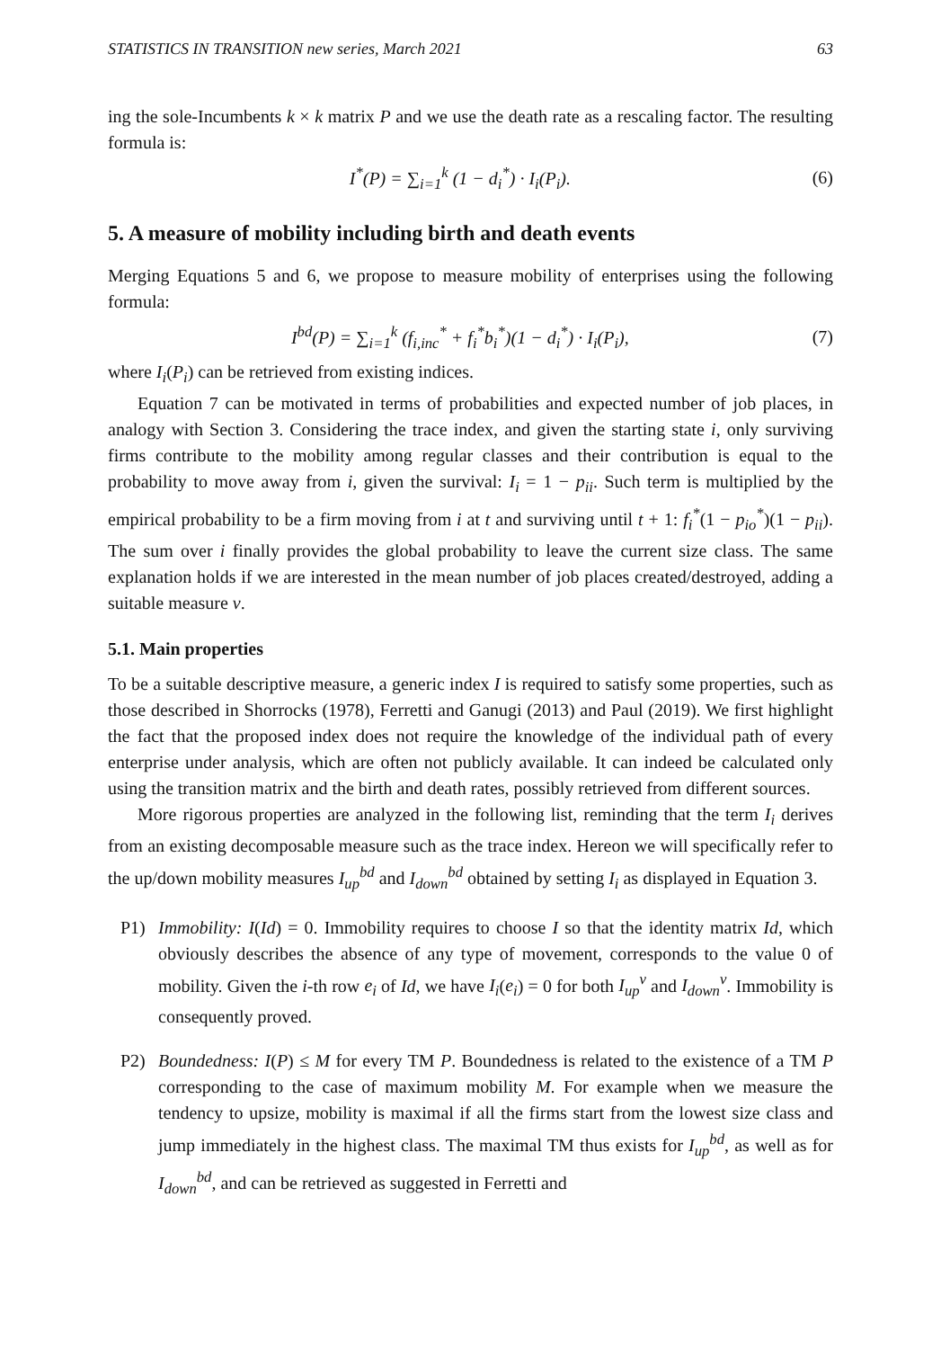STATISTICS IN TRANSITION new series, March 2021 63
ing the sole-Incumbents k × k matrix P and we use the death rate as a rescaling factor. The resulting formula is:
I<sup>*</sup>(P) = ∑<sub>i=1</sub><sup>k</sup> (1 − d<sub>i</sub><sup>*</sup>) · I<sub>i</sub>(P<sub>i</sub>).
(6)
5. A measure of mobility including birth and death events
Merging Equations 5 and 6, we propose to measure mobility of enterprises using the following formula:
I<sup>bd</sup>(P) = ∑<sub>i=1</sub><sup>k</sup> (f<sub>i,inc</sub><sup>*</sup> + f<sub>i</sub><sup>*</sup>b<sub>i</sub><sup>*</sup>)(1 − d<sub>i</sub><sup>*</sup>) · I<sub>i</sub>(P<sub>i</sub>),
(7)
where I<sub>i</sub>(P<sub>i</sub>) can be retrieved from existing indices.
Equation 7 can be motivated in terms of probabilities and expected number of job places, in analogy with Section 3. Considering the trace index, and given the starting state i, only surviving firms contribute to the mobility among regular classes and their contribution is equal to the probability to move away from i, given the survival: I<sub>i</sub> = 1 − p<sub>ii</sub>. Such term is multiplied by the empirical probability to be a firm moving from i at t and surviving until t + 1: f<sub>i</sub><sup>*</sup>(1 − p<sub>io</sub><sup>*</sup>)(1 − p<sub>ii</sub>). The sum over i finally provides the global probability to leave the current size class. The same explanation holds if we are interested in the mean number of job places created/destroyed, adding a suitable measure v.
5.1. Main properties
To be a suitable descriptive measure, a generic index I is required to satisfy some properties, such as those described in Shorrocks (1978), Ferretti and Ganugi (2013) and Paul (2019). We first highlight the fact that the proposed index does not require the knowledge of the individual path of every enterprise under analysis, which are often not publicly available. It can indeed be calculated only using the transition matrix and the birth and death rates, possibly retrieved from different sources.
More rigorous properties are analyzed in the following list, reminding that the term I<sub>i</sub> derives from an existing decomposable measure such as the trace index. Hereon we will specifically refer to the up/down mobility measures I<sub>up</sub><sup>bd</sup> and I<sub>down</sub><sup>bd</sup> obtained by setting I<sub>i</sub> as displayed in Equation 3.
P1) Immobility: I(Id) = 0. Immobility requires to choose I so that the identity matrix Id, which obviously describes the absence of any type of movement, corresponds to the value 0 of mobility. Given the i-th row e<sub>i</sub> of Id, we have I<sub>i</sub>(e<sub>i</sub>) = 0 for both I<sub>up</sub><sup>v</sup> and I<sub>down</sub><sup>v</sup>. Immobility is consequently proved.
P2) Boundedness: I(P) ≤ M for every TM P. Boundedness is related to the existence of a TM P corresponding to the case of maximum mobility M. For example when we measure the tendency to upsize, mobility is maximal if all the firms start from the lowest size class and jump immediately in the highest class. The maximal TM thus exists for I<sub>up</sub><sup>bd</sup>, as well as for I<sub>down</sub><sup>bd</sup>, and can be retrieved as suggested in Ferretti and